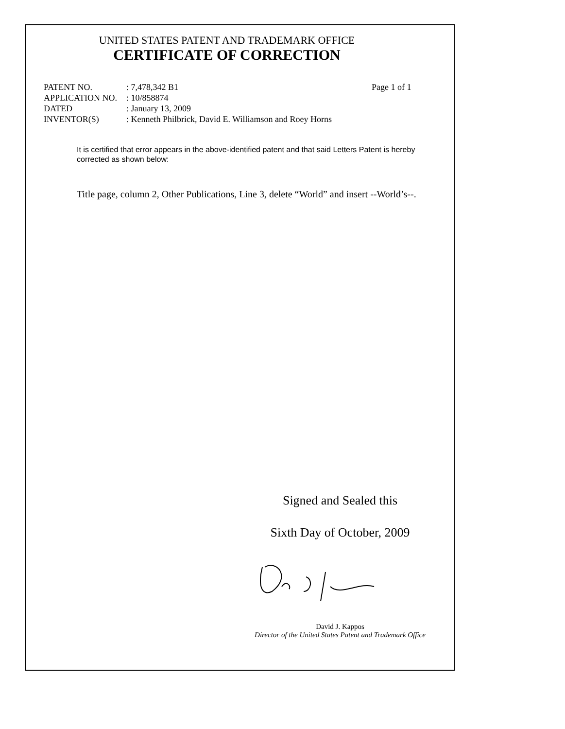UNITED STATES PATENT AND TRADEMARK OFFICE
CERTIFICATE OF CORRECTION
| PATENT NO. | : 7,478,342 B1 | Page 1 of 1 |
| APPLICATION NO. | : 10/858874 | |
| DATED | : January 13, 2009 | |
| INVENTOR(S) | : Kenneth Philbrick, David E. Williamson and Roey Horns | |
It is certified that error appears in the above-identified patent and that said Letters Patent is hereby corrected as shown below:
Title page, column 2, Other Publications, Line 3, delete “World” and insert --World’s--.
Signed and Sealed this
Sixth Day of October, 2009
David J. Kappos
Director of the United States Patent and Trademark Office